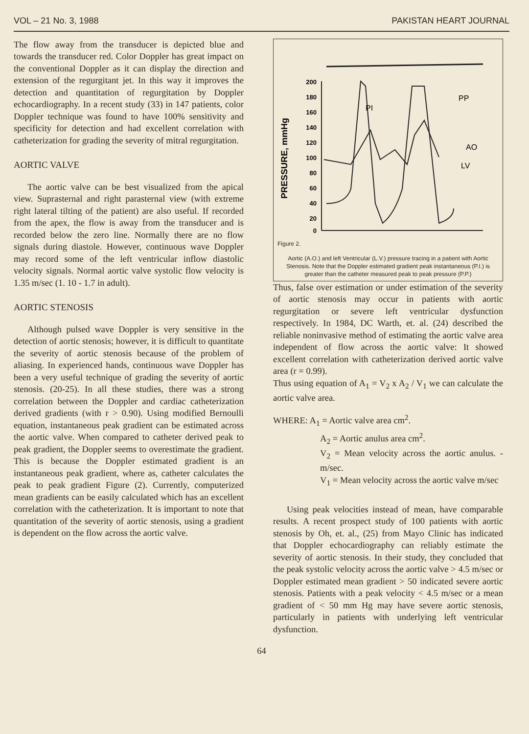VOL – 21 No. 3, 1988 PAKISTAN HEART JOURNAL
The flow away from the transducer is depicted blue and towards the transducer red. Color Doppler has great impact on the conventional Doppler as it can display the direction and extension of the regurgitant jet. In this way it improves the detection and quantitation of regurgitation by Doppler echocardiography. In a recent study (33) in 147 patients, color Doppler technique was found to have 100% sensitivity and specificity for detection and had excellent correlation with catheterization for grading the severity of mitral regurgitation.
AORTIC VALVE
The aortic valve can be best visualized from the apical view. Suprasternal and right parasternal view (with extreme right lateral tilting of the patient) are also useful. If recorded from the apex, the flow is away from the transducer and is recorded below the zero line. Normally there are no flow signals during diastole. However, continuous wave Doppler may record some of the left ventricular inflow diastolic velocity signals. Normal aortic valve systolic flow velocity is 1.35 m/sec (1. 10 - 1.7 in adult).
AORTIC STENOSIS
Although pulsed wave Doppler is very sensitive in the detection of aortic stenosis; however, it is difficult to quantitate the severity of aortic stenosis because of the problem of aliasing. In experienced hands, continuous wave Doppler has been a very useful technique of grading the severity of aortic stenosis. (20-25). In all these studies, there was a strong correlation between the Doppler and cardiac catheterization derived gradients (with r > 0.90). Using modified Bernoulli equation, instantaneous peak gradient can be estimated across the aortic valve. When compared to catheter derived peak to peak gradient, the Doppler seems to overestimate the gradient. This is because the Doppler estimated gradient is an instantaneous peak gradient, where as, catheter calculates the peak to peak gradient Figure (2). Currently, computerized mean gradients can be easily calculated which has an excellent correlation with the catheterization. It is important to note that quantitation of the severity of aortic stenosis, using a gradient is dependent on the flow across the aortic valve.
PRESSURE, mmHg
200
180
160
140
120
100
80
60
40
20
0
PI
PP
AO
LV
Figure 2.
Aortic (A.O.) and left Ventricular (L.V.) pressure tracing in a patient with Aortic Stenosis. Note that the Doppler estimated gradient peak instantaneous (P.I.) is greater than the catheter measured peak to peak pressure (P.P.)
Thus, false over estimation or under estimation of the severity of aortic stenosis may occur in patients with aortic regurgitation or severe left ventricular dysfunction respectively. In 1984, DC Warth, et. al. (24) described the reliable noninvasive method of estimating the aortic valve area independent of flow across the aortic valve: It showed excellent correlation with catheterization derived aortic valve area (r = 0.99).
Thus using equation of A<sub>1</sub> = V<sub>2</sub> x A<sub>2</sub> / V<sub>1</sub> we can calculate the aortic valve area.
WHERE: A<sub>1</sub> = Aortic valve area cm<sup>2</sup>.
A<sub>2</sub> = Aortic anulus area cm<sup>2</sup>.
V<sub>2</sub> = Mean velocity across the aortic anulus. -m/sec.
V<sub>1</sub> = Mean velocity across the aortic valve m/sec
Using peak velocities instead of mean, have comparable results. A recent prospect study of 100 patients with aortic stenosis by Oh, et. al., (25) from Mayo Clinic has indicated that Doppler echocardiography can reliably estimate the severity of aortic stenosis. In their study, they concluded that the peak systolic velocity across the aortic valve > 4.5 m/sec or Doppler estimated mean gradient > 50 indicated severe aortic stenosis. Patients with a peak velocity < 4.5 m/sec or a mean gradient of < 50 mm Hg may have severe aortic stenosis, particularly in patients with underlying left ventricular dysfunction.
64